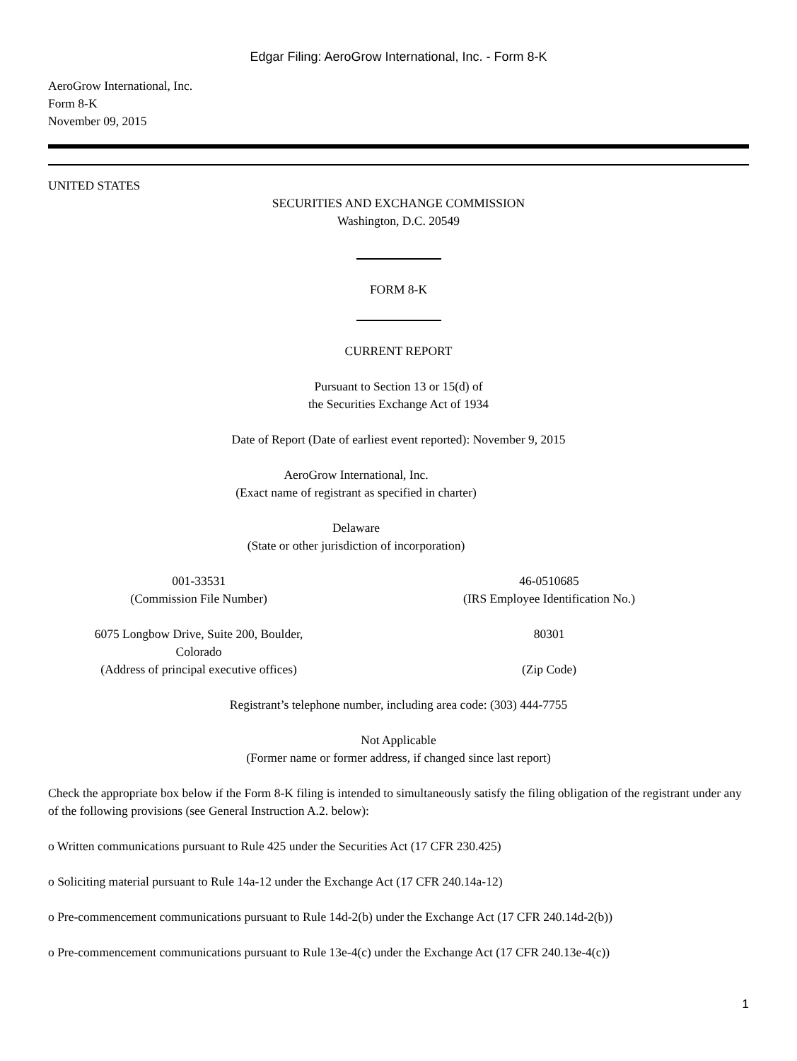Edgar Filing: AeroGrow International, Inc. - Form 8-K
AeroGrow International, Inc.
Form 8-K
November 09, 2015
UNITED STATES
SECURITIES AND EXCHANGE COMMISSION
Washington, D.C. 20549
FORM 8-K
CURRENT REPORT
Pursuant to Section 13 or 15(d) of
the Securities Exchange Act of 1934
Date of Report (Date of earliest event reported): November 9, 2015
AeroGrow International, Inc.
(Exact name of registrant as specified in charter)
Delaware
(State or other jurisdiction of incorporation)
| 001-33531 (Commission File Number) | 46-0510685 (IRS Employee Identification No.) |
| 6075 Longbow Drive, Suite 200, Boulder, Colorado (Address of principal executive offices) | 80301 (Zip Code) |
Registrant’s telephone number, including area code: (303) 444-7755
Not Applicable
(Former name or former address, if changed since last report)
Check the appropriate box below if the Form 8-K filing is intended to simultaneously satisfy the filing obligation of the registrant under any of the following provisions (see General Instruction A.2. below):
o Written communications pursuant to Rule 425 under the Securities Act (17 CFR 230.425)
o Soliciting material pursuant to Rule 14a-12 under the Exchange Act (17 CFR 240.14a-12)
o Pre-commencement communications pursuant to Rule 14d-2(b) under the Exchange Act (17 CFR 240.14d-2(b))
o Pre-commencement communications pursuant to Rule 13e-4(c) under the Exchange Act (17 CFR 240.13e-4(c))
1